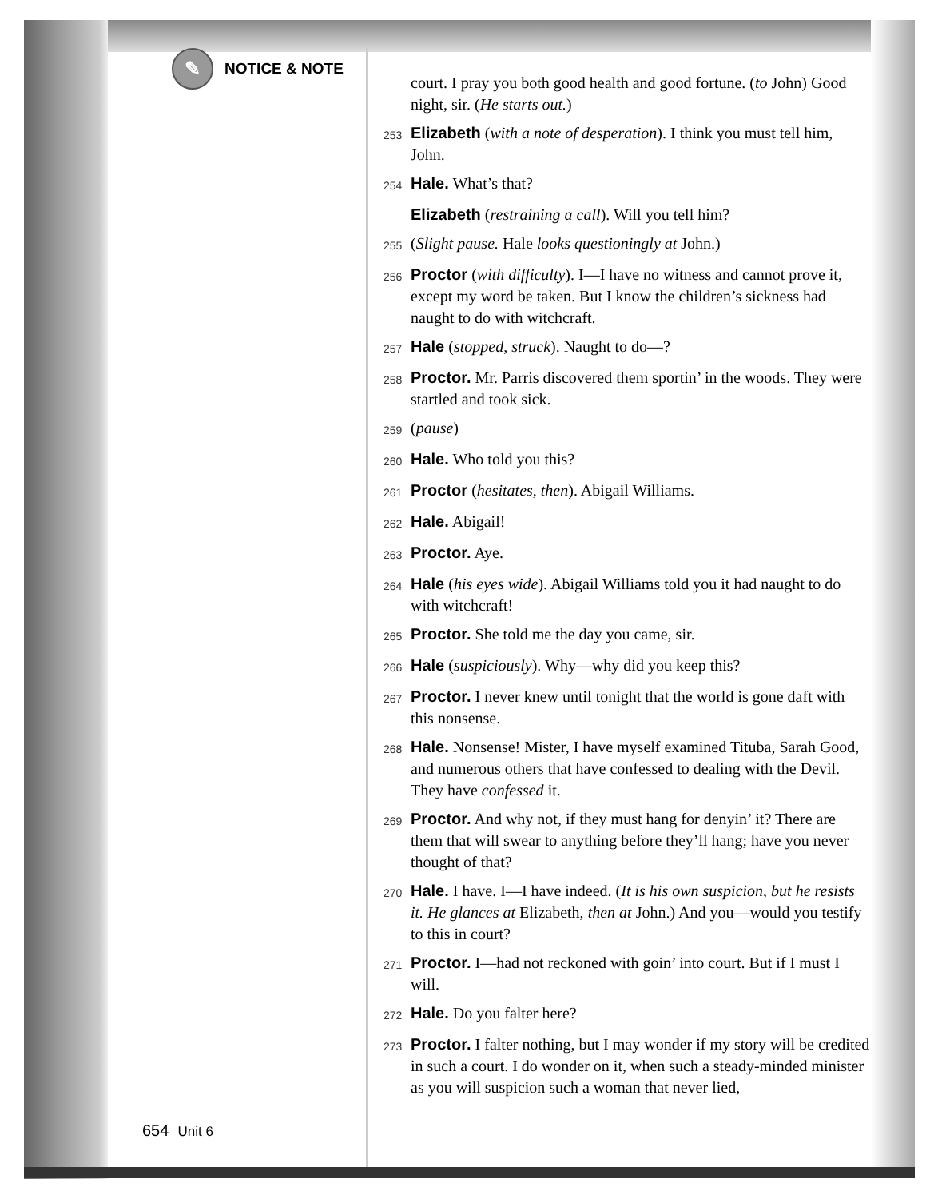✎
NOTICE & NOTE
court. I pray you both good health and good fortune. (to John) Good night, sir. (He starts out.)
253 Elizabeth (with a note of desperation). I think you must tell him, John.
254 Hale. What’s that?
Elizabeth (restraining a call). Will you tell him?
255 (Slight pause. Hale looks questioningly at John.)
256 Proctor (with difficulty). I—I have no witness and cannot prove it, except my word be taken. But I know the children’s sickness had naught to do with witchcraft.
257 Hale (stopped, struck). Naught to do—?
258 Proctor. Mr. Parris discovered them sportin’ in the woods. They were startled and took sick.
259 (pause)
260 Hale. Who told you this?
261 Proctor (hesitates, then). Abigail Williams.
262 Hale. Abigail!
263 Proctor. Aye.
264 Hale (his eyes wide). Abigail Williams told you it had naught to do with witchcraft!
265 Proctor. She told me the day you came, sir.
266 Hale (suspiciously). Why—why did you keep this?
267 Proctor. I never knew until tonight that the world is gone daft with this nonsense.
268 Hale. Nonsense! Mister, I have myself examined Tituba, Sarah Good, and numerous others that have confessed to dealing with the Devil. They have confessed it.
269 Proctor. And why not, if they must hang for denyin’ it? There are them that will swear to anything before they’ll hang; have you never thought of that?
270 Hale. I have. I—I have indeed. (It is his own suspicion, but he resists it. He glances at Elizabeth, then at John.) And you—would you testify to this in court?
271 Proctor. I—had not reckoned with goin’ into court. But if I must I will.
272 Hale. Do you falter here?
273 Proctor. I falter nothing, but I may wonder if my story will be credited in such a court. I do wonder on it, when such a steady-minded minister as you will suspicion such a woman that never lied,
654 Unit 6